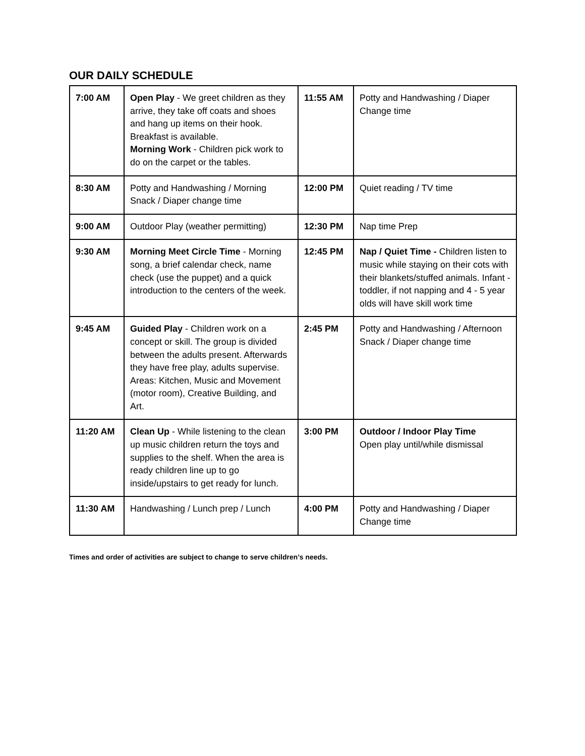OUR DAILY SCHEDULE
| 7:00 AM | Open Play - We greet children as they arrive, they take off coats and shoes and hang up items on their hook. Breakfast is available. Morning Work - Children pick work to do on the carpet or the tables. | 11:55 AM | Potty and Handwashing / Diaper Change time |
| 8:30 AM | Potty and Handwashing / Morning Snack / Diaper change time | 12:00 PM | Quiet reading / TV time |
| 9:00 AM | Outdoor Play (weather permitting) | 12:30 PM | Nap time Prep |
| 9:30 AM | Morning Meet Circle Time - Morning song, a brief calendar check, name check (use the puppet) and a quick introduction to the centers of the week. | 12:45 PM | Nap / Quiet Time - Children listen to music while staying on their cots with their blankets/stuffed animals. Infant - toddler, if not napping and 4 - 5 year olds will have skill work time |
| 9:45 AM | Guided Play - Children work on a concept or skill. The group is divided between the adults present. Afterwards they have free play, adults supervise. Areas: Kitchen, Music and Movement (motor room), Creative Building, and Art. | 2:45 PM | Potty and Handwashing / Afternoon Snack / Diaper change time |
| 11:20 AM | Clean Up - While listening to the clean up music children return the toys and supplies to the shelf. When the area is ready children line up to go inside/upstairs to get ready for lunch. | 3:00 PM | Outdoor / Indoor Play Time Open play until/while dismissal |
| 11:30 AM | Handwashing / Lunch prep / Lunch | 4:00 PM | Potty and Handwashing / Diaper Change time |
Times and order of activities are subject to change to serve children’s needs.